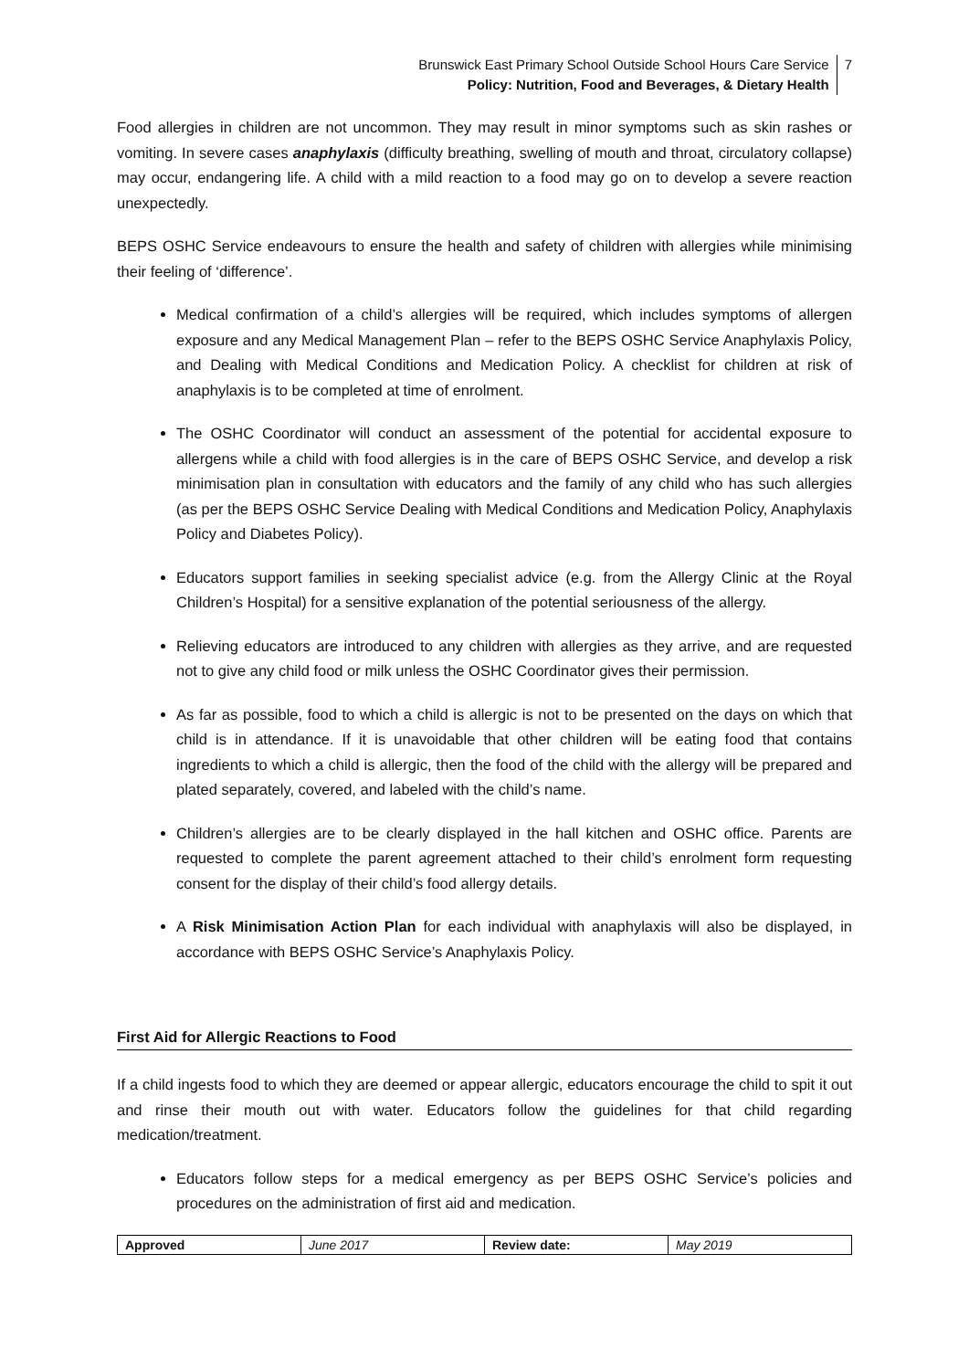Brunswick East Primary School Outside School Hours Care Service
Policy: Nutrition, Food and Beverages, & Dietary Health
7
Food allergies in children are not uncommon. They may result in minor symptoms such as skin rashes or vomiting. In severe cases anaphylaxis (difficulty breathing, swelling of mouth and throat, circulatory collapse) may occur, endangering life. A child with a mild reaction to a food may go on to develop a severe reaction unexpectedly.
BEPS OSHC Service endeavours to ensure the health and safety of children with allergies while minimising their feeling of ‘difference’.
Medical confirmation of a child’s allergies will be required, which includes symptoms of allergen exposure and any Medical Management Plan – refer to the BEPS OSHC Service Anaphylaxis Policy, and Dealing with Medical Conditions and Medication Policy. A checklist for children at risk of anaphylaxis is to be completed at time of enrolment.
The OSHC Coordinator will conduct an assessment of the potential for accidental exposure to allergens while a child with food allergies is in the care of BEPS OSHC Service, and develop a risk minimisation plan in consultation with educators and the family of any child who has such allergies (as per the BEPS OSHC Service Dealing with Medical Conditions and Medication Policy, Anaphylaxis Policy and Diabetes Policy).
Educators support families in seeking specialist advice (e.g. from the Allergy Clinic at the Royal Children’s Hospital) for a sensitive explanation of the potential seriousness of the allergy.
Relieving educators are introduced to any children with allergies as they arrive, and are requested not to give any child food or milk unless the OSHC Coordinator gives their permission.
As far as possible, food to which a child is allergic is not to be presented on the days on which that child is in attendance. If it is unavoidable that other children will be eating food that contains ingredients to which a child is allergic, then the food of the child with the allergy will be prepared and plated separately, covered, and labeled with the child’s name.
Children’s allergies are to be clearly displayed in the hall kitchen and OSHC office. Parents are requested to complete the parent agreement attached to their child’s enrolment form requesting consent for the display of their child’s food allergy details.
A Risk Minimisation Action Plan for each individual with anaphylaxis will also be displayed, in accordance with BEPS OSHC Service’s Anaphylaxis Policy.
First Aid for Allergic Reactions to Food
If a child ingests food to which they are deemed or appear allergic, educators encourage the child to spit it out and rinse their mouth out with water. Educators follow the guidelines for that child regarding medication/treatment.
Educators follow steps for a medical emergency as per BEPS OSHC Service’s policies and procedures on the administration of first aid and medication.
| Approved | June 2017 | Review date: | May 2019 |